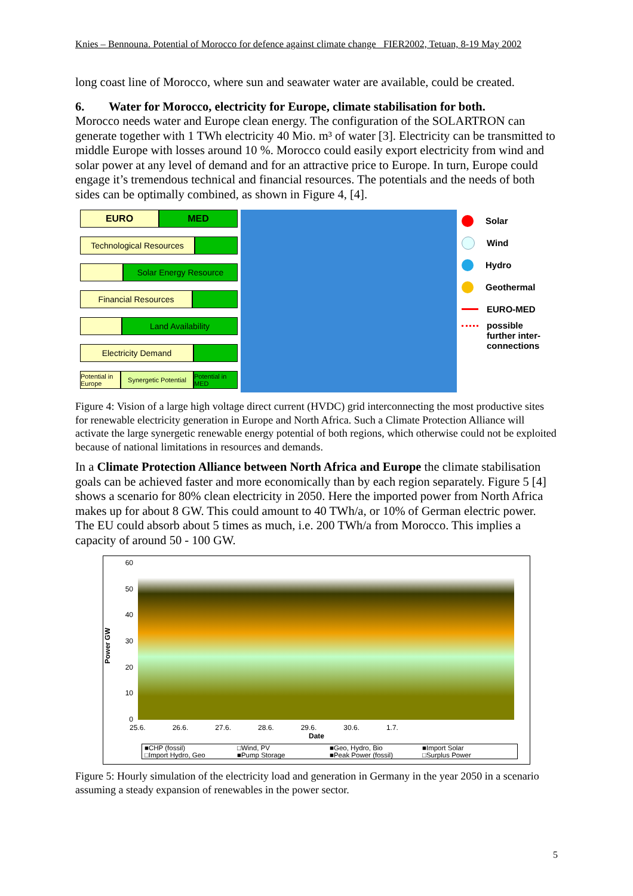Knies – Bennouna. Potential of Morocco for defence against climate change FIER2002, Tetuan, 8-19 May 2002
long coast line of Morocco, where sun and seawater water are available, could be created.
6. Water for Morocco, electricity for Europe, climate stabilisation for both.
Morocco needs water and Europe clean energy. The configuration of the SOLARTRON can generate together with 1 TWh electricity 40 Mio. m³ of water [3]. Electricity can be transmitted to middle Europe with losses around 10 %. Morocco could easily export electricity from wind and solar power at any level of demand and for an attractive price to Europe. In turn, Europe could engage it’s tremendous technical and financial resources. The potentials and the needs of both sides can be optimally combined, as shown in Figure 4, [4].
EURO MED
Technological Resources
Solar Energy Resource
Financial Resources
Land Availability
Electricity Demand
Potential in Europe
Synergetic Potential
Potential in MED
Solar
Wind
Hydro
Geothermal
EURO-MED
possible
further inter-
connections
Figure 4: Vision of a large high voltage direct current (HVDC) grid interconnecting the most productive sites for renewable electricity generation in Europe and North Africa. Such a Climate Protection Alliance will activate the large synergetic renewable energy potential of both regions, which otherwise could not be exploited because of national limitations in resources and demands.
In a Climate Protection Alliance between North Africa and Europe the climate stabilisation goals can be achieved faster and more economically than by each region separately. Figure 5 [4] shows a scenario for 80% clean electricity in 2050. Here the imported power from North Africa makes up for about 8 GW. This could amount to 40 TWh/a, or 10% of German electric power. The EU could absorb about 5 times as much, i.e. 200 TWh/a from Morocco. This implies a capacity of around 50 - 100 GW.
Power GW
60
50
40
30
20
10
0
25.6. 26.6. 27.6. 28.6. 29.6. 30.6. 1.7.
Date
■CHP (fossil) □Wind, PV ■Geo, Hydro, Bio ■Import Solar □Import Hydro, Geo ■Pump Storage ■Peak Power (fossil) □Surplus Power
Figure 5: Hourly simulation of the electricity load and generation in Germany in the year 2050 in a scenario assuming a steady expansion of renewables in the power sector.
5